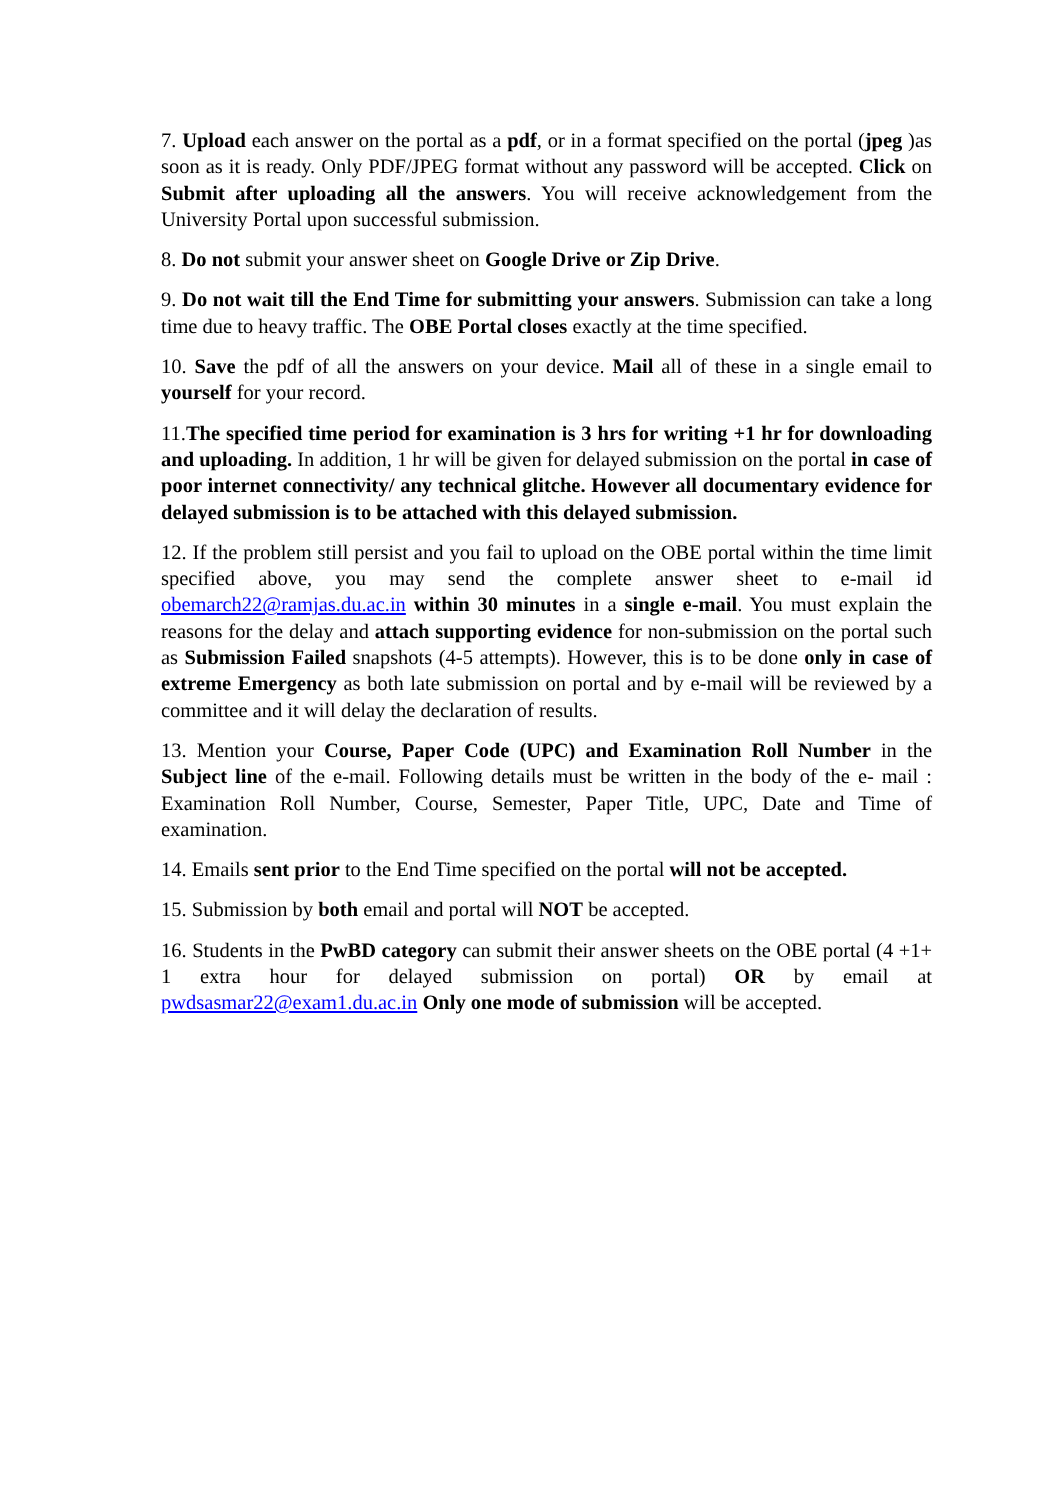7. Upload each answer on the portal as a pdf, or in a format specified on the portal (jpeg )as soon as it is ready. Only PDF/JPEG format without any password will be accepted. Click on Submit after uploading all the answers. You will receive acknowledgement from the University Portal upon successful submission.
8. Do not submit your answer sheet on Google Drive or Zip Drive.
9. Do not wait till the End Time for submitting your answers. Submission can take a long time due to heavy traffic. The OBE Portal closes exactly at the time specified.
10. Save the pdf of all the answers on your device. Mail all of these in a single email to yourself for your record.
11.The specified time period for examination is 3 hrs for writing +1 hr for downloading and uploading. In addition, 1 hr will be given for delayed submission on the portal in case of poor internet connectivity/ any technical glitche. However all documentary evidence for delayed submission is to be attached with this delayed submission.
12. If the problem still persist and you fail to upload on the OBE portal within the time limit specified above, you may send the complete answer sheet to e-mail id obemarch22@ramjas.du.ac.in within 30 minutes in a single e-mail. You must explain the reasons for the delay and attach supporting evidence for non-submission on the portal such as Submission Failed snapshots (4-5 attempts). However, this is to be done only in case of extreme Emergency as both late submission on portal and by e-mail will be reviewed by a committee and it will delay the declaration of results.
13. Mention your Course, Paper Code (UPC) and Examination Roll Number in the Subject line of the e-mail. Following details must be written in the body of the e- mail : Examination Roll Number, Course, Semester, Paper Title, UPC, Date and Time of examination.
14. Emails sent prior to the End Time specified on the portal will not be accepted.
15. Submission by both email and portal will NOT be accepted.
16. Students in the PwBD category can submit their answer sheets on the OBE portal (4 +1+ 1 extra hour for delayed submission on portal) OR by email at pwdsasmar22@exam1.du.ac.in Only one mode of submission will be accepted.